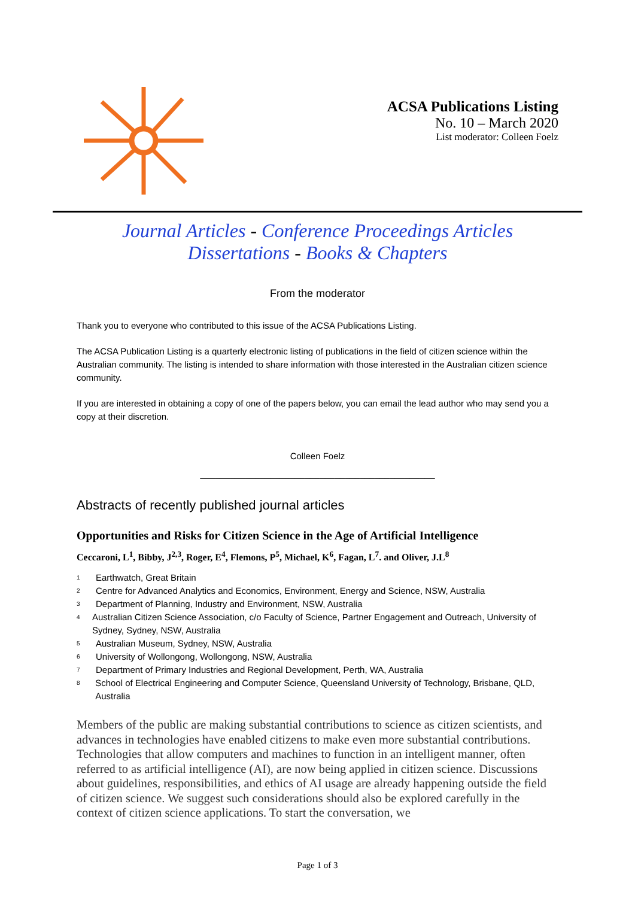ACSA Publications Listing
No. 10 – March 2020
List moderator: Colleen Foelz
Journal Articles - Conference Proceedings Articles
Dissertations - Books & Chapters
From the moderator
Thank you to everyone who contributed to this issue of the ACSA Publications Listing.
The ACSA Publication Listing is a quarterly electronic listing of publications in the field of citizen science within the Australian community. The listing is intended to share information with those interested in the Australian citizen science community.
If you are interested in obtaining a copy of one of the papers below, you can email the lead author who may send you a copy at their discretion.
Colleen Foelz
_______________________________________________
Abstracts of recently published journal articles
Opportunities and Risks for Citizen Science in the Age of Artificial Intelligence
Ceccaroni, L<sup>1</sup>, Bibby, J<sup>2,3</sup>, Roger, E<sup>4</sup>, Flemons, P<sup>5</sup>, Michael, K<sup>6</sup>, Fagan, L<sup>7</sup>. and Oliver, J.L<sup>8</sup>
<sup>1</sup> Earthwatch, Great Britain
<sup>2</sup> Centre for Advanced Analytics and Economics, Environment, Energy and Science, NSW, Australia
<sup>3</sup> Department of Planning, Industry and Environment, NSW, Australia
<sup>4</sup> Australian Citizen Science Association, c/o Faculty of Science, Partner Engagement and Outreach, University of Sydney, Sydney, NSW, Australia
<sup>5</sup> Australian Museum, Sydney, NSW, Australia
<sup>6</sup> University of Wollongong, Wollongong, NSW, Australia
<sup>7</sup> Department of Primary Industries and Regional Development, Perth, WA, Australia
<sup>8</sup> School of Electrical Engineering and Computer Science, Queensland University of Technology, Brisbane, QLD, Australia
Members of the public are making substantial contributions to science as citizen scientists, and advances in technologies have enabled citizens to make even more substantial contributions. Technologies that allow computers and machines to function in an intelligent manner, often referred to as artificial intelligence (AI), are now being applied in citizen science. Discussions about guidelines, responsibilities, and ethics of AI usage are already happening outside the field of citizen science. We suggest such considerations should also be explored carefully in the context of citizen science applications. To start the conversation, we
Page 1 of 3